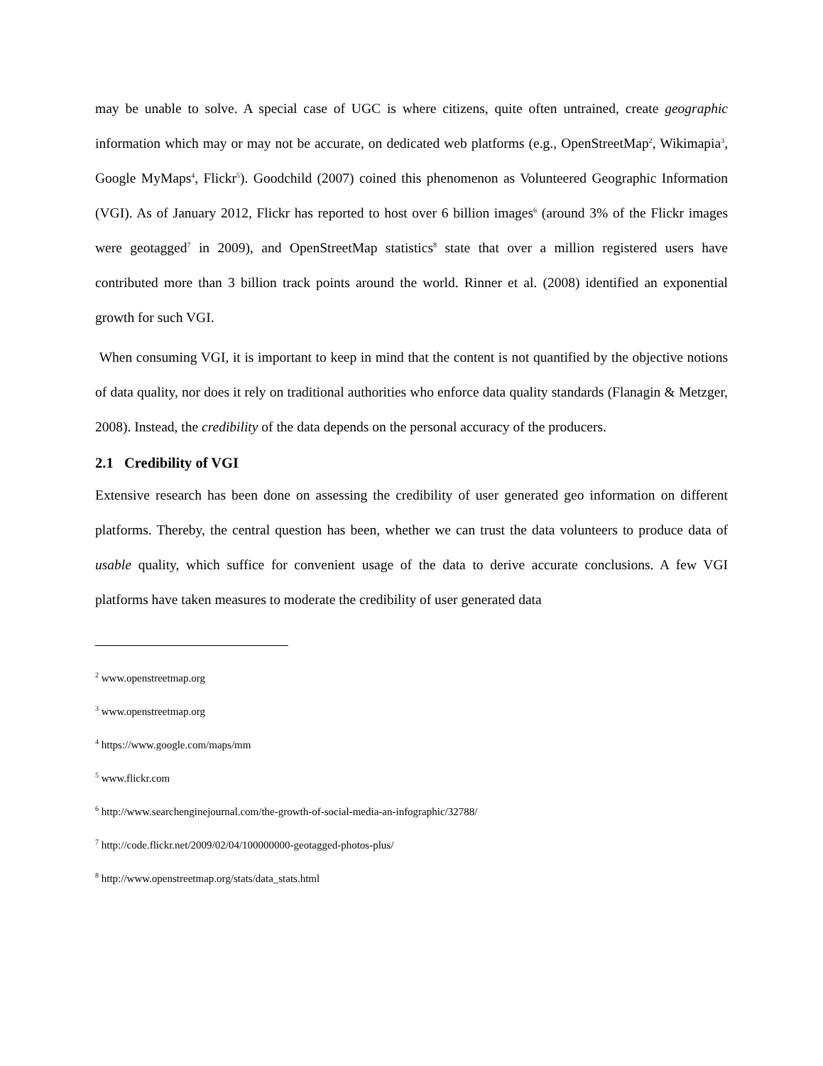may be unable to solve. A special case of UGC is where citizens, quite often untrained, create geographic information which may or may not be accurate, on dedicated web platforms (e.g., OpenStreetMap<sup>2</sup>, Wikimapia<sup>3</sup>, Google MyMaps<sup>4</sup>, Flickr<sup>5</sup>). Goodchild (2007) coined this phenomenon as Volunteered Geographic Information (VGI). As of January 2012, Flickr has reported to host over 6 billion images<sup>6</sup> (around 3% of the Flickr images were geotagged<sup>7</sup> in 2009), and OpenStreetMap statistics<sup>8</sup> state that over a million registered users have contributed more than 3 billion track points around the world. Rinner et al. (2008) identified an exponential growth for such VGI.
When consuming VGI, it is important to keep in mind that the content is not quantified by the objective notions of data quality, nor does it rely on traditional authorities who enforce data quality standards (Flanagin & Metzger, 2008). Instead, the credibility of the data depends on the personal accuracy of the producers.
2.1 Credibility of VGI
Extensive research has been done on assessing the credibility of user generated geo information on different platforms. Thereby, the central question has been, whether we can trust the data volunteers to produce data of usable quality, which suffice for convenient usage of the data to derive accurate conclusions. A few VGI platforms have taken measures to moderate the credibility of user generated data
<sup>2</sup> www.openstreetmap.org
<sup>3</sup> www.openstreetmap.org
<sup>4</sup> https://www.google.com/maps/mm
<sup>5</sup> www.flickr.com
<sup>6</sup> http://www.searchenginejournal.com/the-growth-of-social-media-an-infographic/32788/
<sup>7</sup> http://code.flickr.net/2009/02/04/100000000-geotagged-photos-plus/
<sup>8</sup> http://www.openstreetmap.org/stats/data_stats.html